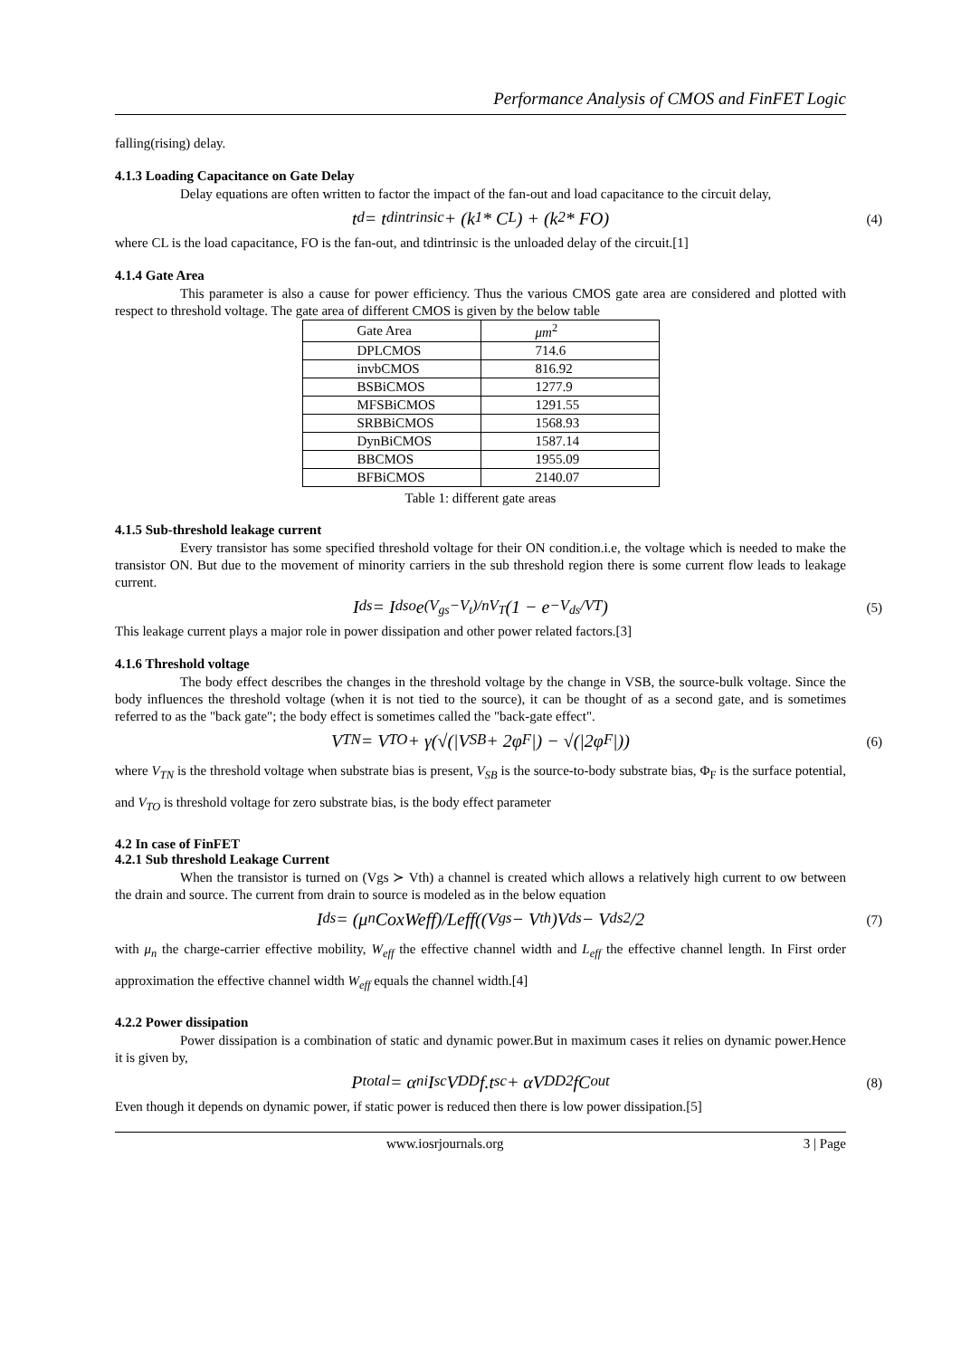Performance Analysis of CMOS and FinFET Logic
falling(rising) delay.
4.1.3 Loading Capacitance on Gate Delay
Delay equations are often written to factor the impact of the fan-out and load capacitance to the circuit delay,
t<sub>d</sub> = t<sub>dintrinsic</sub> + (k<sub>1</sub> * C<sub>L</sub>) + (k<sub>2</sub> * FO) (4)
where CL is the load capacitance, FO is the fan-out, and tdintrinsic is the unloaded delay of the circuit.[1]
4.1.4 Gate Area
This parameter is also a cause for power efficiency. Thus the various CMOS gate area are considered and plotted with respect to threshold voltage. The gate area of different CMOS is given by the below table
| Gate Area | μm<sup>2</sup> |
| DPLCMOS | 714.6 |
| invbCMOS | 816.92 |
| BSBiCMOS | 1277.9 |
| MFSBiCMOS | 1291.55 |
| SRBBiCMOS | 1568.93 |
| DynBiCMOS | 1587.14 |
| BBCMOS | 1955.09 |
| BFBiCMOS | 2140.07 |
Table 1: different gate areas
4.1.5 Sub-threshold leakage current
Every transistor has some specified threshold voltage for their ON condition.i.e, the voltage which is needed to make the transistor ON. But due to the movement of minority carriers in the sub threshold region there is some current flow leads to leakage current.
I<sub>ds</sub> = I<sub>dso</sub>e<sup>(V<sub>gs</sub>−V<sub>t</sub>)/nV<sub>T</sub></sup>(1 − e<sup>−V<sub>ds</sub>/VT</sup>) (5)
This leakage current plays a major role in power dissipation and other power related factors.[3]
4.1.6 Threshold voltage
The body effect describes the changes in the threshold voltage by the change in VSB, the source-bulk voltage. Since the body influences the threshold voltage (when it is not tied to the source), it can be thought of as a second gate, and is sometimes referred to as the "back gate"; the body effect is sometimes called the "back-gate effect".
V<sub>TN</sub> = V<sub>TO</sub> + γ(√(|V<sub>SB</sub> + 2φ<sub>F</sub>|) − √(|2φ<sub>F</sub>|)) (6)
where V<sub>TN</sub> is the threshold voltage when substrate bias is present, V<sub>SB</sub> is the source-to-body substrate bias, Φ<sub>F</sub> is the surface potential, and V<sub>TO</sub> is threshold voltage for zero substrate bias, is the body effect parameter
4.2 In case of FinFET
4.2.1 Sub threshold Leakage Current
When the transistor is turned on (Vgs ≻ Vth) a channel is created which allows a relatively high current to ow between the drain and source. The current from drain to source is modeled as in the below equation
I<sub>ds</sub> = (μ<sub>n</sub>CoxWeff)/Leff((V<sub>gs</sub> − V<sub>th</sub>)V<sub>ds</sub> − V<sub>ds</sub><sup>2</sup>/2 (7)
with μ<sub>n</sub> the charge-carrier effective mobility, W<sub>eff</sub> the effective channel width and L<sub>eff</sub> the effective channel length. In First order approximation the effective channel width W<sub>eff</sub> equals the channel width.[4]
4.2.2 Power dissipation
Power dissipation is a combination of static and dynamic power.But in maximum cases it relies on dynamic power.Hence it is given by,
P<sub>total</sub> = α<sub>ni</sub>I<sub>sc</sub>V<sub>DD</sub>f.t<sub>sc</sub> + αV<sub>DD</sub><sup>2</sup>fC<sub>out</sub> (8)
Even though it depends on dynamic power, if static power is reduced then there is low power dissipation.[5]
www.iosrjournals.org 3 | Page